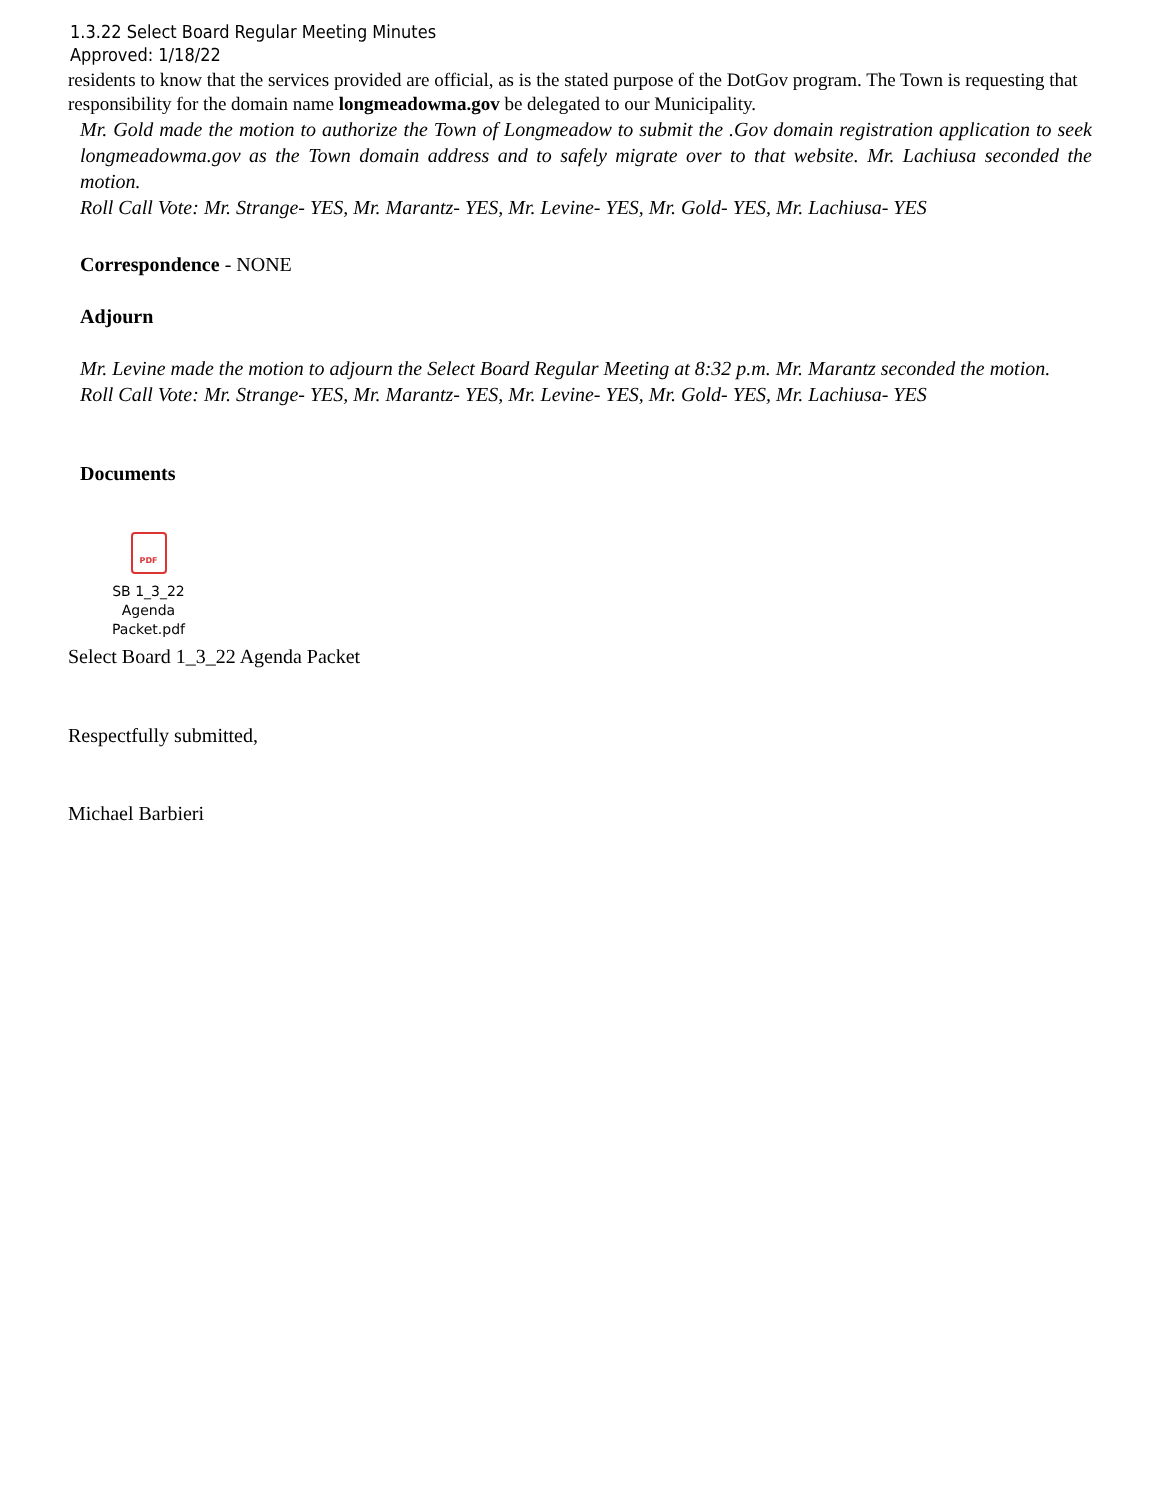1.3.22 Select Board Regular Meeting Minutes
Approved: 1/18/22
residents to know that the services provided are official, as is the stated purpose of the DotGov program. The Town is requesting that responsibility for the domain name longmeadowma.gov be delegated to our Municipality.
Mr. Gold made the motion to authorize the Town of Longmeadow to submit the .Gov domain registration application to seek longmeadowma.gov as the Town domain address and to safely migrate over to that website. Mr. Lachiusa seconded the motion.
Roll Call Vote: Mr. Strange- YES, Mr. Marantz- YES, Mr. Levine- YES, Mr. Gold- YES, Mr. Lachiusa- YES
Correspondence - NONE
Adjourn
Mr. Levine made the motion to adjourn the Select Board Regular Meeting at 8:32 p.m. Mr. Marantz seconded the motion.
Roll Call Vote: Mr. Strange- YES, Mr. Marantz- YES, Mr. Levine- YES, Mr. Gold- YES, Mr. Lachiusa- YES
Documents
PDF
SB 1_3_22 Agenda
Packet.pdf
Select Board 1_3_22 Agenda Packet
Respectfully submitted,
Michael Barbieri